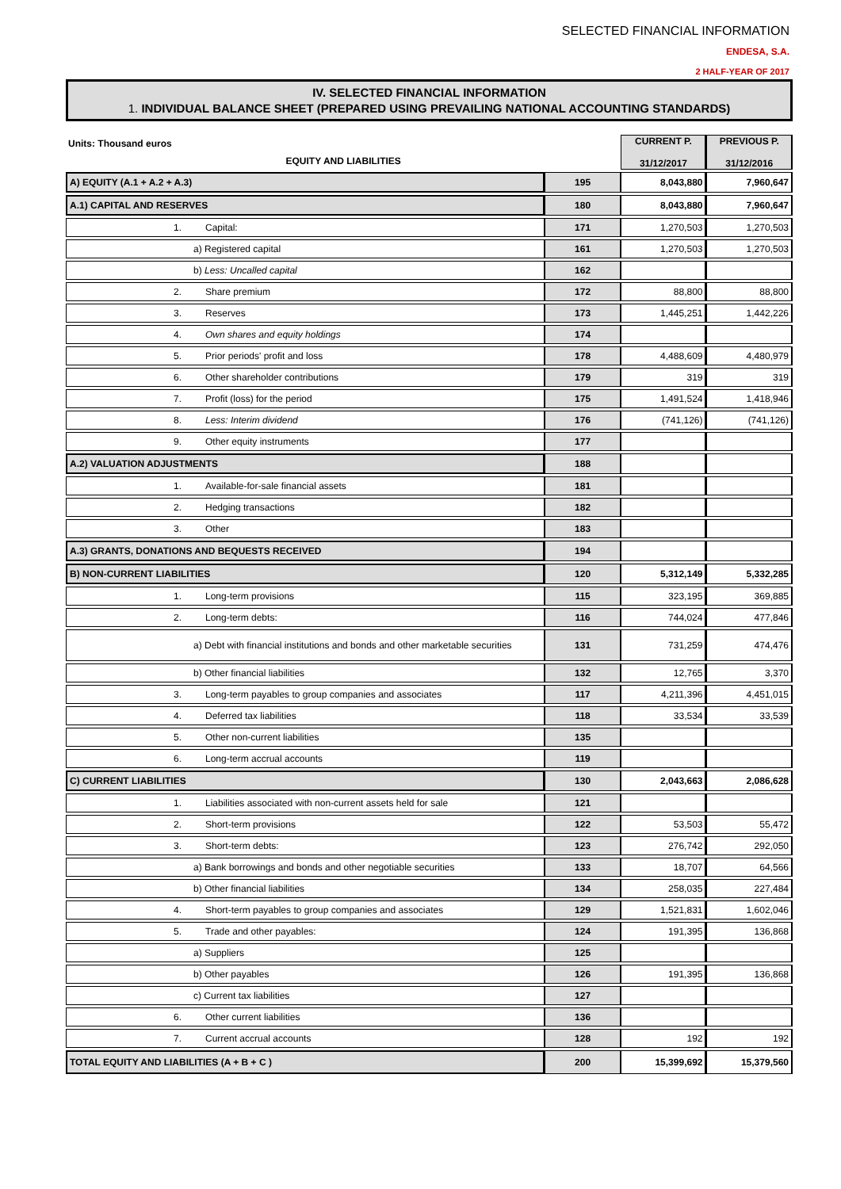SELECTED FINANCIAL INFORMATION
ENDESA, S.A.
2 HALF-YEAR OF 2017
IV. SELECTED FINANCIAL INFORMATION
1. INDIVIDUAL BALANCE SHEET (PREPARED USING PREVAILING NATIONAL ACCOUNTING STANDARDS)
| Units: Thousand euros EQUITY AND LIABILITIES | | CURRENT P. 31/12/2017 | PREVIOUS P. 31/12/2016 |
| A) EQUITY (A.1 + A.2 + A.3) | 195 | 8,043,880 | 7,960,647 |
| A.1) CAPITAL AND RESERVES | 180 | 8,043,880 | 7,960,647 |
| 1. Capital: | 171 | 1,270,503 | 1,270,503 |
| a) Registered capital | 161 | 1,270,503 | 1,270,503 |
| b) Less: Uncalled capital | 162 | | |
| 2. Share premium | 172 | 88,800 | 88,800 |
| 3. Reserves | 173 | 1,445,251 | 1,442,226 |
| 4. Own shares and equity holdings | 174 | | |
| 5. Prior periods' profit and loss | 178 | 4,488,609 | 4,480,979 |
| 6. Other shareholder contributions | 179 | 319 | 319 |
| 7. Profit (loss) for the period | 175 | 1,491,524 | 1,418,946 |
| 8. Less: Interim dividend | 176 | (741,126) | (741,126) |
| 9. Other equity instruments | 177 | | |
| A.2) VALUATION ADJUSTMENTS | 188 | | |
| 1. Available-for-sale financial assets | 181 | | |
| 2. Hedging transactions | 182 | | |
| 3. Other | 183 | | |
| A.3) GRANTS, DONATIONS AND BEQUESTS RECEIVED | 194 | | |
| B) NON-CURRENT LIABILITIES | 120 | 5,312,149 | 5,332,285 |
| 1. Long-term provisions | 115 | 323,195 | 369,885 |
| 2. Long-term debts: | 116 | 744,024 | 477,846 |
| a) Debt with financial institutions and bonds and other marketable securities | 131 | 731,259 | 474,476 |
| b) Other financial liabilities | 132 | 12,765 | 3,370 |
| 3. Long-term payables to group companies and associates | 117 | 4,211,396 | 4,451,015 |
| 4. Deferred tax liabilities | 118 | 33,534 | 33,539 |
| 5. Other non-current liabilities | 135 | | |
| 6. Long-term accrual accounts | 119 | | |
| C) CURRENT LIABILITIES | 130 | 2,043,663 | 2,086,628 |
| 1. Liabilities associated with non-current assets held for sale | 121 | | |
| 2. Short-term provisions | 122 | 53,503 | 55,472 |
| 3. Short-term debts: | 123 | 276,742 | 292,050 |
| a) Bank borrowings and bonds and other negotiable securities | 133 | 18,707 | 64,566 |
| b) Other financial liabilities | 134 | 258,035 | 227,484 |
| 4. Short-term payables to group companies and associates | 129 | 1,521,831 | 1,602,046 |
| 5. Trade and other payables: | 124 | 191,395 | 136,868 |
| a) Suppliers | 125 | | |
| b) Other payables | 126 | 191,395 | 136,868 |
| c) Current tax liabilities | 127 | | |
| 6. Other current liabilities | 136 | | |
| 7. Current accrual accounts | 128 | 192 | 192 |
| TOTAL EQUITY AND LIABILITIES (A + B + C ) | 200 | 15,399,692 | 15,379,560 |